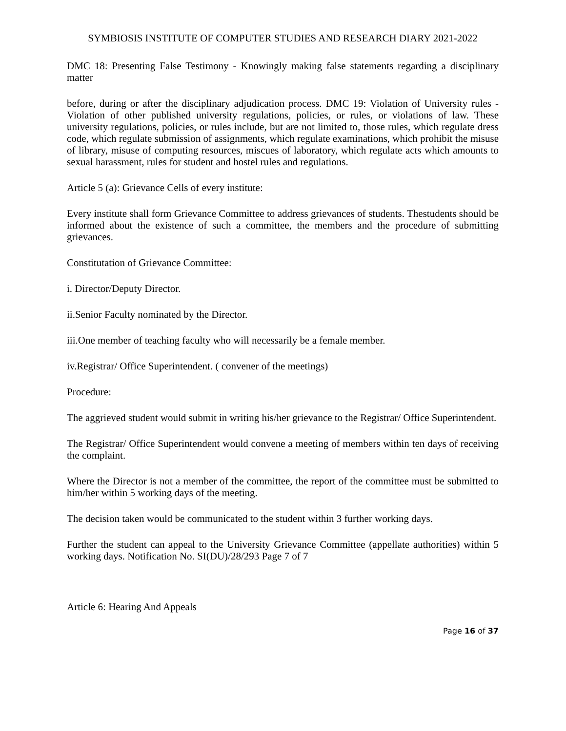SYMBIOSIS INSTITUTE OF COMPUTER STUDIES AND RESEARCH DIARY 2021-2022
DMC 18: Presenting False Testimony - Knowingly making false statements regarding a disciplinary matter
before, during or after the disciplinary adjudication process. DMC 19: Violation of University rules - Violation of other published university regulations, policies, or rules, or violations of law. These university regulations, policies, or rules include, but are not limited to, those rules, which regulate dress code, which regulate submission of assignments, which regulate examinations, which prohibit the misuse of library, misuse of computing resources, miscues of laboratory, which regulate acts which amounts to sexual harassment, rules for student and hostel rules and regulations.
Article 5 (a): Grievance Cells of every institute:
Every institute shall form Grievance Committee to address grievances of students. Thestudents should be informed about the existence of such a committee, the members and the procedure of submitting grievances.
Constitutation of Grievance Committee:
i. Director/Deputy Director.
ii.Senior Faculty nominated by the Director.
iii.One member of teaching faculty who will necessarily be a female member.
iv.Registrar/ Office Superintendent. ( convener of the meetings)
Procedure:
The aggrieved student would submit in writing his/her grievance to the Registrar/ Office Superintendent.
The Registrar/ Office Superintendent would convene a meeting of members within ten days of receiving the complaint.
Where the Director is not a member of the committee, the report of the committee must be submitted to him/her within 5 working days of the meeting.
The decision taken would be communicated to the student within 3 further working days.
Further the student can appeal to the University Grievance Committee (appellate authorities) within 5 working days. Notification No. SI(DU)/28/293 Page 7 of 7
Article 6: Hearing And Appeals
Page 16 of 37